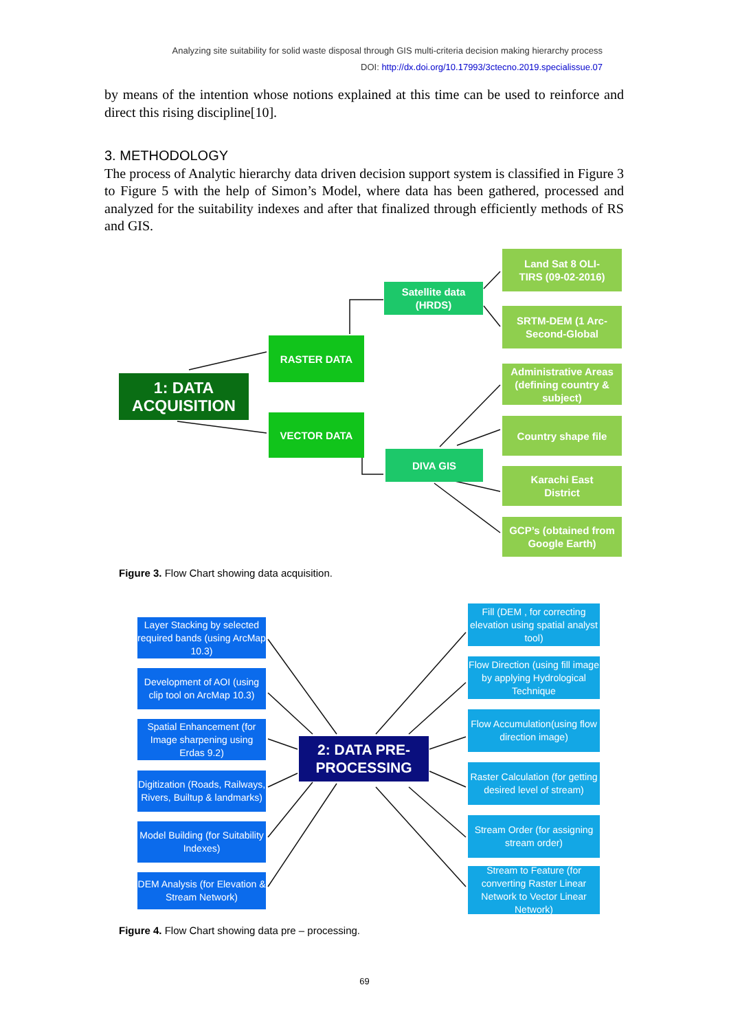Analyzing site suitability for solid waste disposal through GIS multi-criteria decision making hierarchy process
DOI: http://dx.doi.org/10.17993/3ctecno.2019.specialissue.07
by means of the intention whose notions explained at this time can be used to reinforce and direct this rising discipline[10].
3. METHODOLOGY
The process of Analytic hierarchy data driven decision support system is classified in Figure 3 to Figure 5 with the help of Simon’s Model, where data has been gathered, processed and analyzed for the suitability indexes and after that finalized through efficiently methods of RS and GIS.
1: DATA
ACQUISITION
RASTER DATA
VECTOR DATA
Satellite data
(HRDS)
DIVA GIS
Land Sat 8 OLI-
TIRS (09-02-2016)
SRTM-DEM (1 Arc-
Second-Global
Administrative Areas (defining country & subject)
Country shape file
Karachi East
District
GCP’s (obtained from Google Earth)
Figure 3. Flow Chart showing data acquisition.
2: DATA PRE-
PROCESSING
Layer Stacking by selected required bands (using ArcMap 10.3)
Development of AOI (using clip tool on ArcMap 10.3)
Spatial Enhancement (for Image sharpening using Erdas 9.2)
Digitization (Roads, Railways, Rivers, Builtup & landmarks)
Model Building (for Suitability Indexes)
DEM Analysis (for Elevation & Stream Network)
Fill (DEM , for correcting elevation using spatial analyst tool)
Flow Direction (using fill image by applying Hydrological Technique
Flow Accumulation(using flow direction image)
Raster Calculation (for getting desired level of stream)
Stream Order (for assigning stream order)
Stream to Feature (for converting Raster Linear Network to Vector Linear Network)
Figure 4. Flow Chart showing data pre – processing.
69